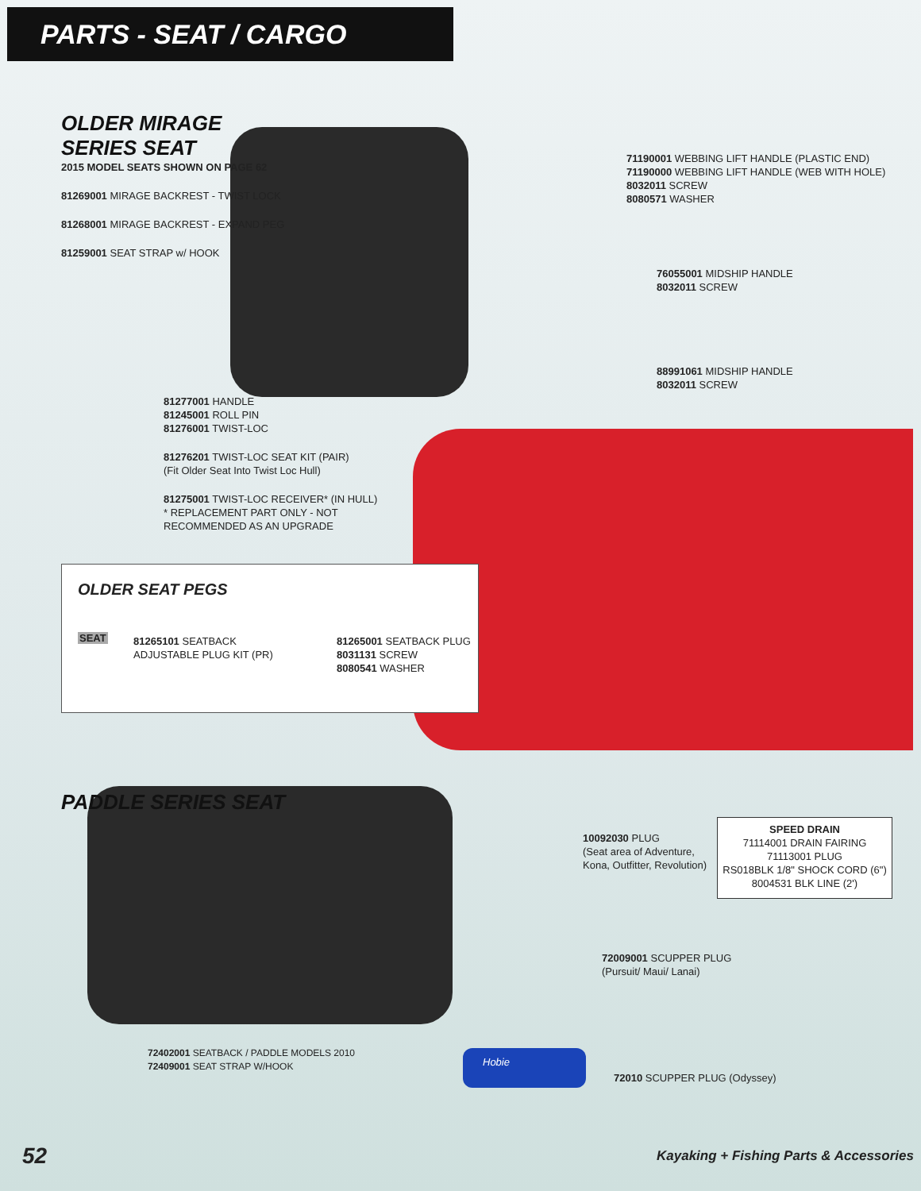PARTS - SEAT / CARGO
OLDER MIRAGE SERIES SEAT
2015 MODEL SEATS SHOWN ON PAGE 62
81269001 MIRAGE BACKREST - TWIST LOCK
81268001 MIRAGE BACKREST - EXPAND PEG
81259001 SEAT STRAP w/ HOOK
71190001 WEBBING LIFT HANDLE (PLASTIC END)
71190000 WEBBING LIFT HANDLE (WEB WITH HOLE)
8032011 SCREW
8080571 WASHER
76055001 MIDSHIP HANDLE
8032011 SCREW
88991061 MIDSHIP HANDLE
8032011 SCREW
81277001 HANDLE
81245001 ROLL PIN
81276001 TWIST-LOC
81276201 TWIST-LOC SEAT KIT (PAIR)
(Fit Older Seat Into Twist Loc Hull)
81275001 TWIST-LOC RECEIVER* (IN HULL)
* REPLACEMENT PART ONLY - NOT
RECOMMENDED AS AN UPGRADE
OLDER SEAT PEGS
SEAT
81265101 SEATBACK
ADJUSTABLE PLUG KIT (PR)
81265001 SEATBACK PLUG
8031131 SCREW
8080541 WASHER
PADDLE SERIES SEAT
72402001 SEATBACK / PADDLE MODELS 2010
72409001 SEAT STRAP W/HOOK
10092030 PLUG
(Seat area of Adventure,
Kona, Outfitter, Revolution)
SPEED DRAIN
71114001 DRAIN FAIRING
71113001 PLUG
RS018BLK 1/8" SHOCK CORD (6")
8004531 BLK LINE (2')
72009001 SCUPPER PLUG
(Pursuit/ Maui/ Lanai)
Hobie
72010 SCUPPER PLUG (Odyssey)
52
Kayaking + Fishing Parts & Accessories